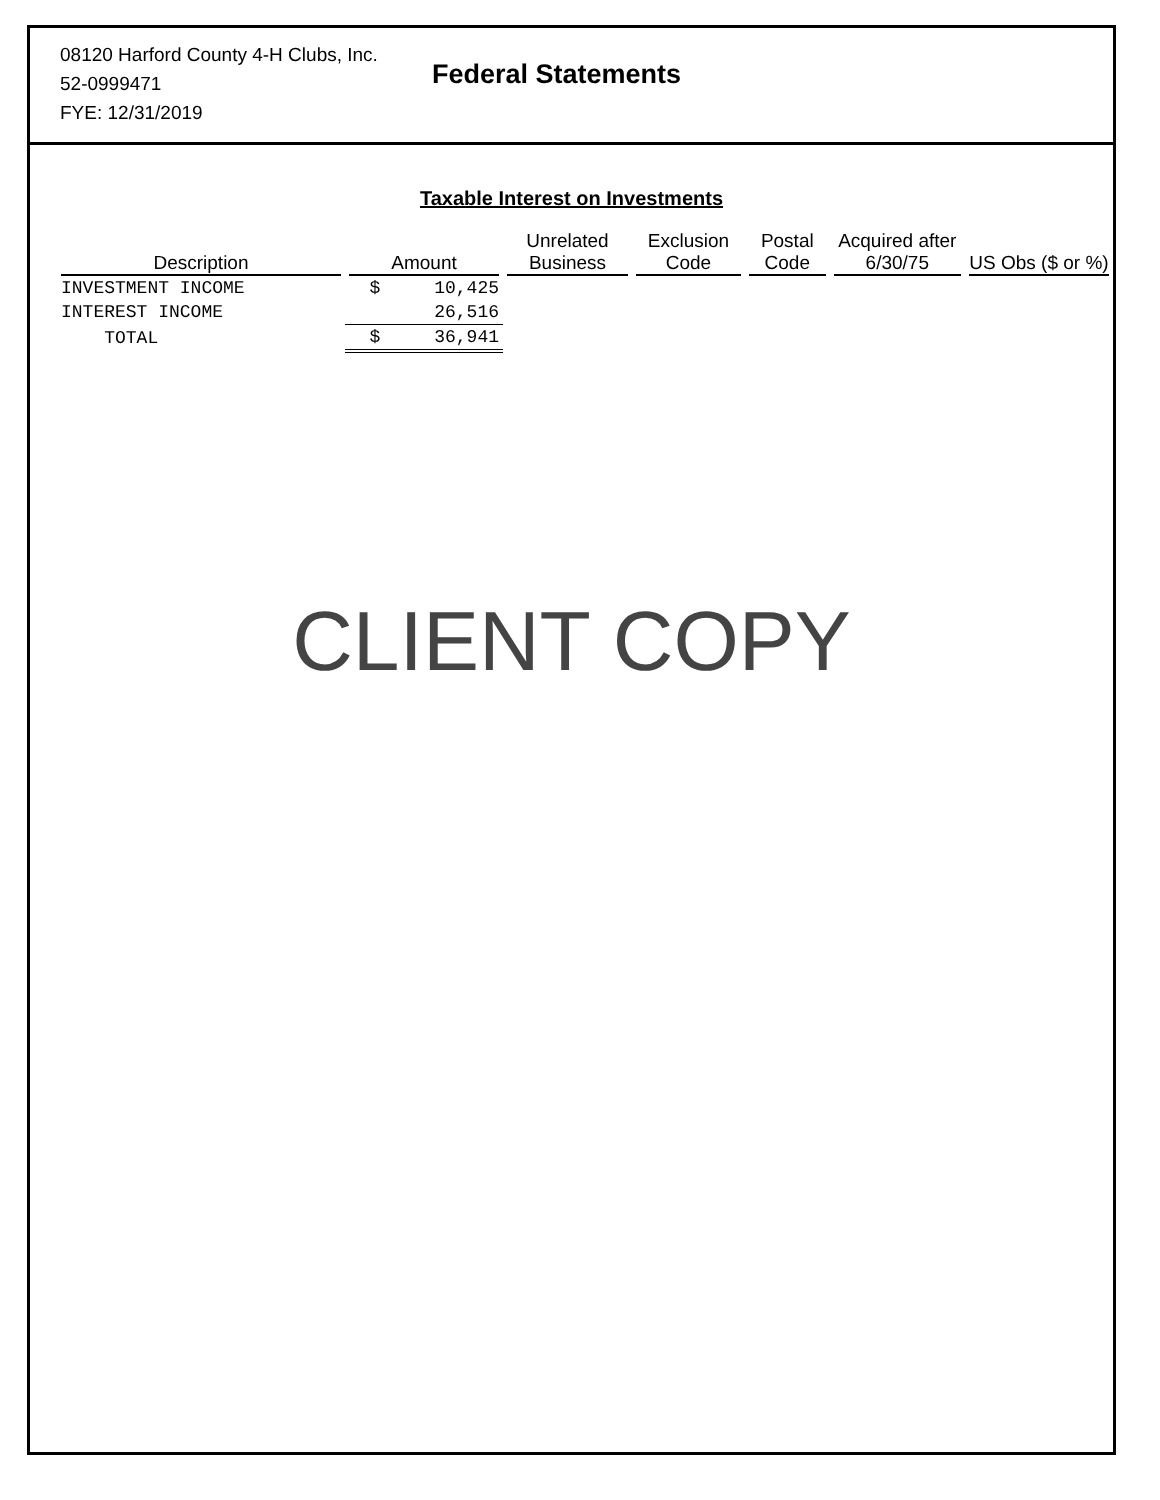08120 Harford County 4-H Clubs, Inc.
52-0999471
FYE: 12/31/2019
Federal Statements
Taxable Interest on Investments
| Description | Amount | Unrelated Business | Exclusion Code | Postal Code | Acquired after 6/30/75 | US Obs ($ or %) |
| --- | --- | --- | --- | --- | --- | --- |
| INVESTMENT INCOME | $ 10,425 | | | | | |
| INTEREST INCOME | 26,516 | | | | | |
| TOTAL | $ 36,941 | | | | | |
CLIENT COPY